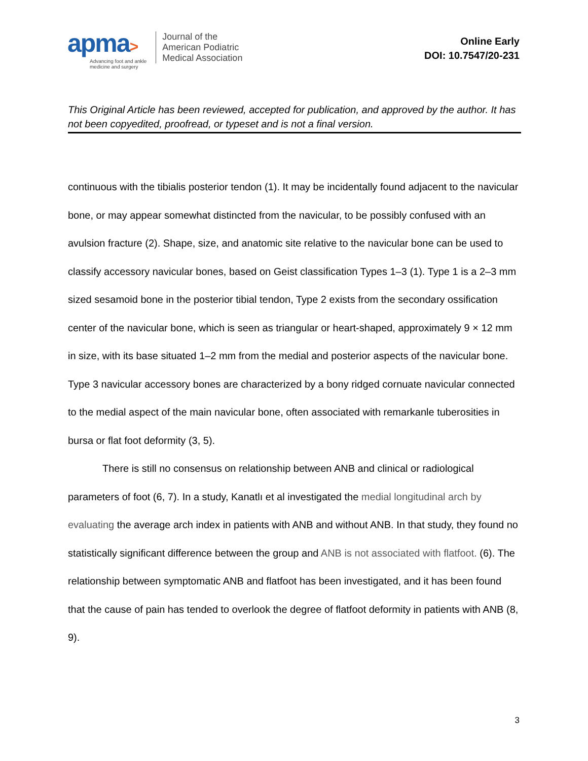apma>
Advancing foot and ankle
medicine and surgery
Journal of the
American Podiatric
Medical Association
Online Early
DOI: 10.7547/20-231
This Original Article has been reviewed, accepted for publication, and approved by the author. It has not been copyedited, proofread, or typeset and is not a final version.
continuous with the tibialis posterior tendon (1). It may be incidentally found adjacent to the navicular bone, or may appear somewhat distincted from the navicular, to be possibly confused with an avulsion fracture (2). Shape, size, and anatomic site relative to the navicular bone can be used to classify accessory navicular bones, based on Geist classification Types 1–3 (1). Type 1 is a 2–3 mm sized sesamoid bone in the posterior tibial tendon, Type 2 exists from the secondary ossification center of the navicular bone, which is seen as triangular or heart-shaped, approximately 9 × 12 mm in size, with its base situated 1–2 mm from the medial and posterior aspects of the navicular bone. Type 3 navicular accessory bones are characterized by a bony ridged cornuate navicular connected to the medial aspect of the main navicular bone, often associated with remarkanle tuberosities in bursa or flat foot deformity (3, 5).
There is still no consensus on relationship between ANB and clinical or radiological parameters of foot (6, 7). In a study, Kanatlı et al investigated the medial longitudinal arch by evaluating the average arch index in patients with ANB and without ANB. In that study, they found no statistically significant difference between the group and ANB is not associated with flatfoot. (6). The relationship between symptomatic ANB and flatfoot has been investigated, and it has been found that the cause of pain has tended to overlook the degree of flatfoot deformity in patients with ANB (8, 9).
3